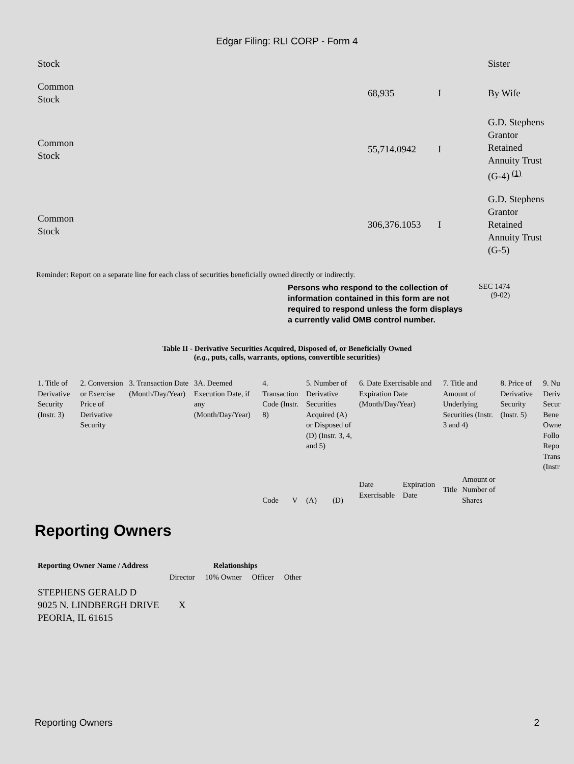Edgar Filing: RLI CORP - Form 4
| Stock | | | Sister |
| Common Stock | 68,935 | I | By Wife |
| Common Stock | 55,714.0942 | I | G.D. Stephens Grantor Retained Annuity Trust (G-4) <sup>(1)</sup> |
| Common Stock | 306,376.1053 | I | G.D. Stephens Grantor Retained Annuity Trust (G-5) |
Reminder: Report on a separate line for each class of securities beneficially owned directly or indirectly.
Persons who respond to the collection of information contained in this form are not required to respond unless the form displays a currently valid OMB control number.
SEC 1474
(9-02)
Table II - Derivative Securities Acquired, Disposed of, or Beneficially Owned
(e.g., puts, calls, warrants, options, convertible securities)
| 1. Title of Derivative Security (Instr. 3) | 2. Conversion or Exercise Price of Derivative Security | 3. Transaction Date (Month/Day/Year) | 3A. Deemed Execution Date, if any (Month/Day/Year) | 4. Transaction Code (Instr. 8) | | 5. Number of Derivative Securities Acquired (A) or Disposed of (D) (Instr. 3, 4, and 5) | | 6. Date Exercisable and Expiration Date (Month/Day/Year) | | 7. Title and Amount of Underlying Securities (Instr. 3 and 4) | | 8. Price of Derivative Security (Instr. 5) | 9. Nu Deriv Secur Bene Owne Follo Repo Trans (Instr |
| | | | | Code | V | (A) | (D) | Date Exercisable | Expiration Date | Title | Amount or Number of Shares | | |
Reporting Owners
| Reporting Owner Name / Address | Relationships | | | |
| --- | --- | --- | --- | --- |
| | Director | 10% Owner | Officer | Other |
| STEPHENS GERALD D 9025 N. LINDBERGH DRIVE PEORIA, IL 61615 | X | | | |
Reporting Owners 2